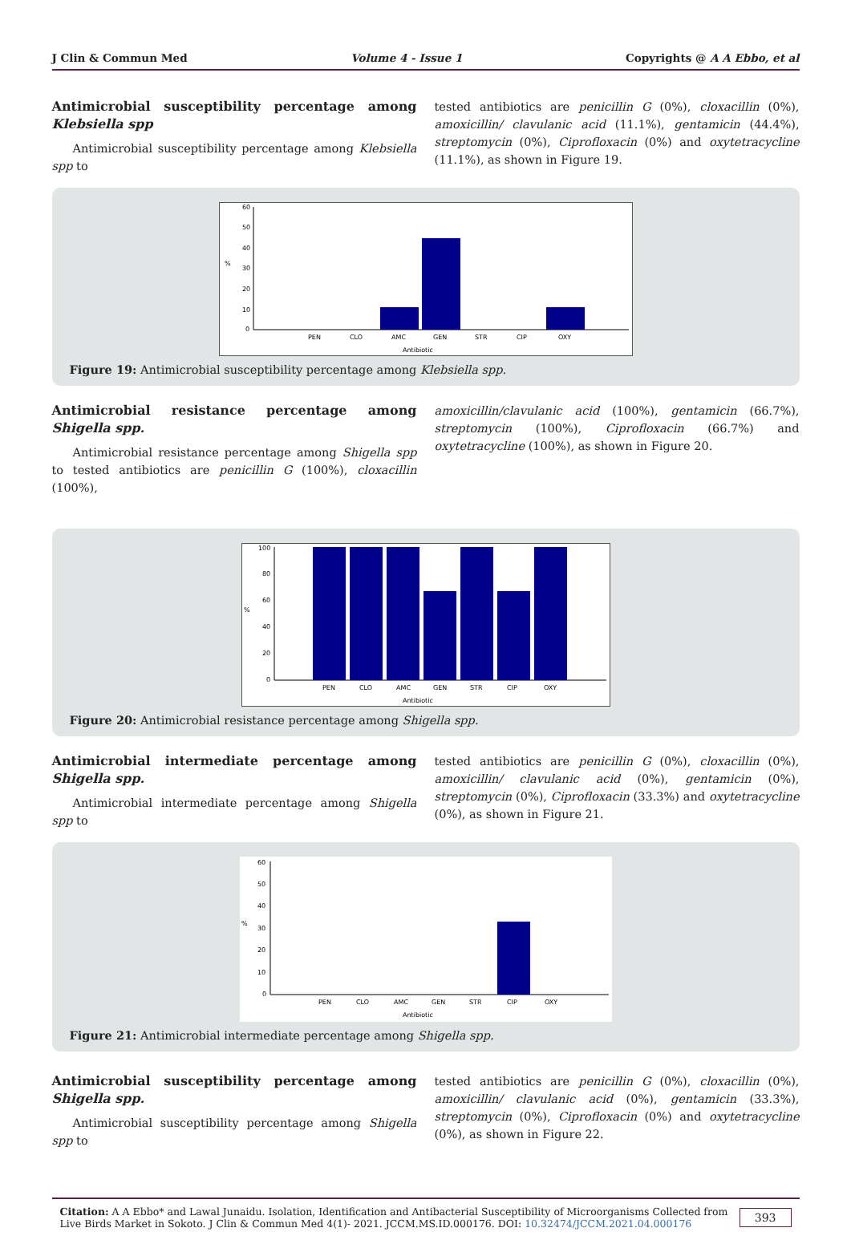J Clin & Commun Med Volume 4 - Issue 1 Copyrights @ A A Ebbo, et al
Antimicrobial susceptibility percentage among Klebsiella spp
Antimicrobial susceptibility percentage among Klebsiella spp to
tested antibiotics are penicillin G (0%), cloxacillin (0%), amoxicillin/ clavulanic acid (11.1%), gentamicin (44.4%), streptomycin (0%), Ciprofloxacin (0%) and oxytetracycline (11.1%), as shown in Figure 19.
60
50
40
30
20
10
0
PEN
CLO
AMC
GEN
STR
CIP
OXY
Antibiotic
%
Figure 19: Antimicrobial susceptibility percentage among Klebsiella spp.
Antimicrobial resistance percentage among Shigella spp.
Antimicrobial resistance percentage among Shigella spp to tested antibiotics are penicillin G (100%), cloxacillin (100%),
amoxicillin/clavulanic acid (100%), gentamicin (66.7%), streptomycin (100%), Ciprofloxacin (66.7%) and oxytetracycline (100%), as shown in Figure 20.
100
80
60
40
20
0
PEN
CLO
AMC
GEN
STR
CIP
OXY
Antibiotic
%
Figure 20: Antimicrobial resistance percentage among Shigella spp.
Antimicrobial intermediate percentage among Shigella spp.
Antimicrobial intermediate percentage among Shigella spp to
tested antibiotics are penicillin G (0%), cloxacillin (0%), amoxicillin/ clavulanic acid (0%), gentamicin (0%), streptomycin (0%), Ciprofloxacin (33.3%) and oxytetracycline (0%), as shown in Figure 21.
60
50
40
30
20
10
0
PEN
CLO
AMC
GEN
STR
CIP
OXY
Antibiotic
%
Figure 21: Antimicrobial intermediate percentage among Shigella spp.
Antimicrobial susceptibility percentage among Shigella spp.
Antimicrobial susceptibility percentage among Shigella spp to
tested antibiotics are penicillin G (0%), cloxacillin (0%), amoxicillin/ clavulanic acid (0%), gentamicin (33.3%), streptomycin (0%), Ciprofloxacin (0%) and oxytetracycline (0%), as shown in Figure 22.
Citation: A A Ebbo* and Lawal Junaidu. Isolation, Identification and Antibacterial Susceptibility of Microorganisms Collected from Live Birds Market in Sokoto. J Clin & Commun Med 4(1)- 2021. JCCM.MS.ID.000176. DOI: 10.32474/JCCM.2021.04.000176
393